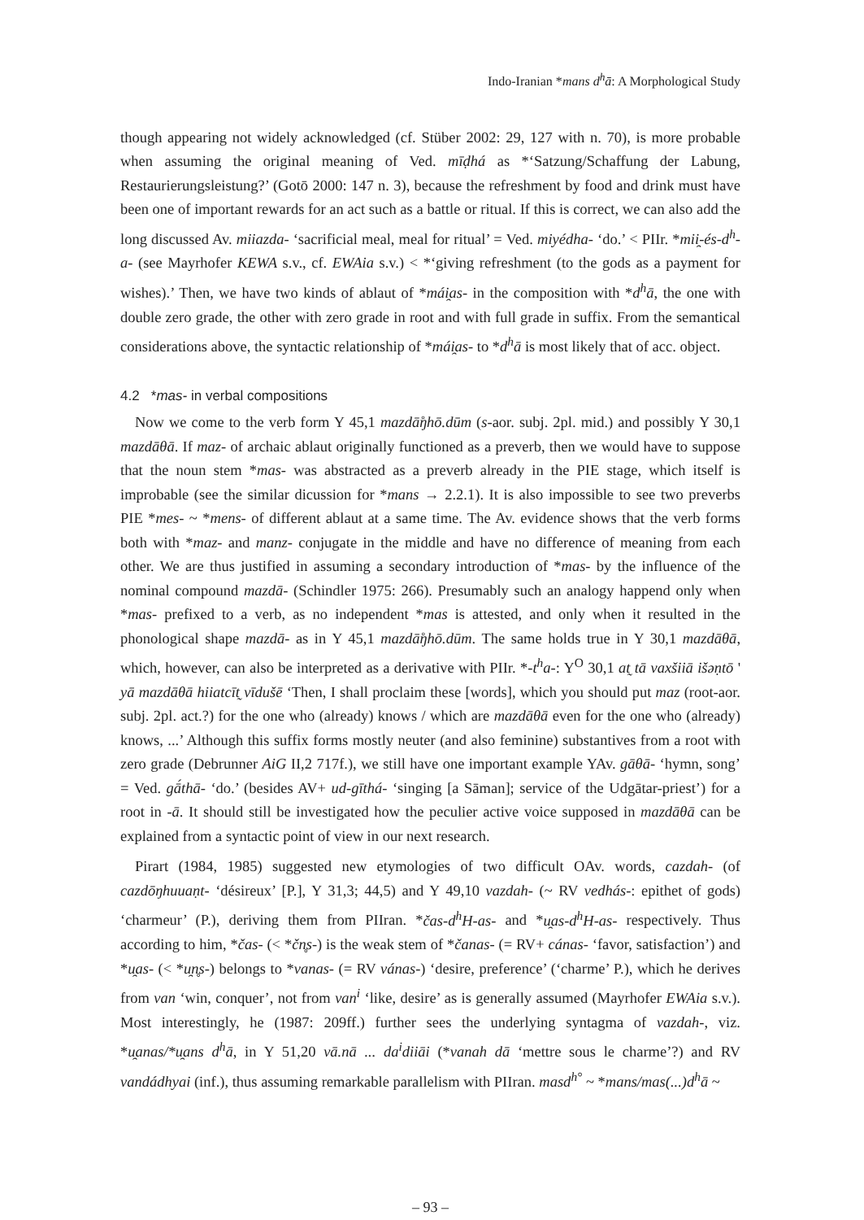Indo-Iranian *mans d<sup>h</sup>ā: A Morphological Study
though appearing not widely acknowledged (cf. Stüber 2002: 29, 127 with n. 70), is more probable when assuming the original meaning of Ved. mīḍhá as *‘Satzung/Schaffung der Labung, Restaurierungsleistung?’ (Gotō 2000: 147 n. 3), because the refreshment by food and drink must have been one of important rewards for an act such as a battle or ritual. If this is correct, we can also add the long discussed Av. miiazda- ‘sacrificial meal, meal for ritual’ = Ved. miyédha- ‘do.’ < PIIr. *mii̯-és-d<sup>h</sup>-a- (see Mayrhofer KEWA s.v., cf. EWAia s.v.) < *‘giving refreshment (to the gods as a payment for wishes).’ Then, we have two kinds of ablaut of *mái̯as- in the composition with *d<sup>h</sup>ā, the one with double zero grade, the other with zero grade in root and with full grade in suffix. From the semantical considerations above, the syntactic relationship of *mái̯as- to *d<sup>h</sup>ā is most likely that of acc. object.
4.2 *mas- in verbal compositions
Now we come to the verb form Y 45,1 mazdā̊ŋhō.dūm (s-aor. subj. 2pl. mid.) and possibly Y 30,1 mazdāθā. If maz- of archaic ablaut originally functioned as a preverb, then we would have to suppose that the noun stem *mas- was abstracted as a preverb already in the PIE stage, which itself is improbable (see the similar dicussion for *mans → 2.2.1). It is also impossible to see two preverbs PIE *mes- ~ *mens- of different ablaut at a same time. The Av. evidence shows that the verb forms both with *maz- and manz- conjugate in the middle and have no difference of meaning from each other. We are thus justified in assuming a secondary introduction of *mas- by the influence of the nominal compound mazdā- (Schindler 1975: 266). Presumably such an analogy happend only when *mas- prefixed to a verb, as no independent *mas is attested, and only when it resulted in the phonological shape mazdā- as in Y 45,1 mazdā̊ŋhō.dūm. The same holds true in Y 30,1 mazdāθā, which, however, can also be interpreted as a derivative with PIIr. *-t<sup>h</sup>a-: Y<sup>O</sup> 30,1 at̰ tā vaxšiiā išəṇtō ' yā mazdāθā hiiatcīt̰ vīdušē ‘Then, I shall proclaim these [words], which you should put maz (root-aor. subj. 2pl. act.?) for the one who (already) knows / which are mazdāθā even for the one who (already) knows, ...’ Although this suffix forms mostly neuter (and also feminine) substantives from a root with zero grade (Debrunner AiG II,2 717f.), we still have one important example YAv. gāθā- ‘hymn, song’ = Ved. gā́thā- ‘do.’ (besides AV+ ud-gīthá- ‘singing [a Sāman]; service of the Udgātar-priest’) for a root in -ā. It should still be investigated how the peculier active voice supposed in mazdāθā can be explained from a syntactic point of view in our next research.
Pirart (1984, 1985) suggested new etymologies of two difficult OAv. words, cazdah- (of cazdōŋhuuaṇt- ‘désireux’ [P.], Y 31,3; 44,5) and Y 49,10 vazdah- (~ RV vedhás-: epithet of gods) ‘charmeur’ (P.), deriving them from PIIran. *čas-d<sup>h</sup>H-as- and *u̯as-d<sup>h</sup>H-as- respectively. Thus according to him, *čas- (< *čn̥s-) is the weak stem of *čanas- (= RV+ cánas- ‘favor, satisfaction’) and *u̯as- (< *u̯n̥s-) belongs to *vanas- (= RV vánas-) ‘desire, preference’ (‘charme’ P.), which he derives from van ‘win, conquer’, not from van<sup>i</sup> ‘like, desire’ as is generally assumed (Mayrhofer EWAia s.v.). Most interestingly, he (1987: 209ff.) further sees the underlying syntagma of vazdah-, viz. *u̯anas/*u̯ans d<sup>h</sup>ā, in Y 51,20 vā.nā ... da<sup>i</sup>diiāi (*vanah dā ‘mettre sous le charme’?) and RV vandádhyai (inf.), thus assuming remarkable parallelism with PIIran. masd<sup>h°</sup> ~ *mans/mas(...)d<sup>h</sup>ā ~
– 93 –